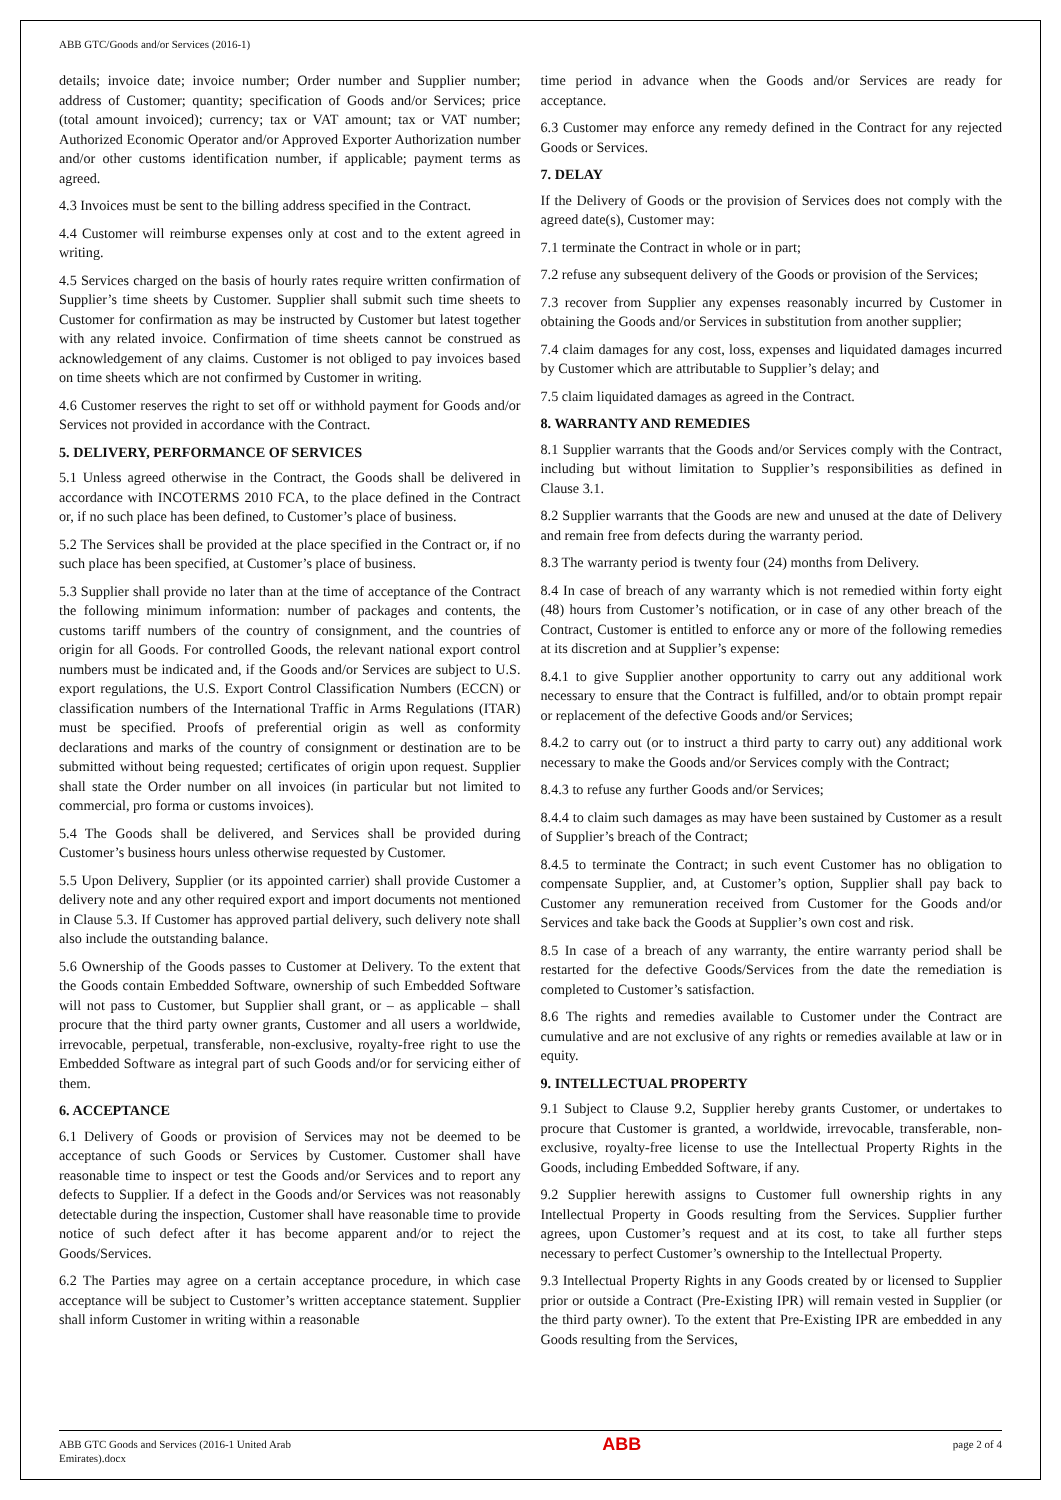ABB GTC/Goods and/or Services (2016-1)
details; invoice date; invoice number; Order number and Supplier number; address of Customer; quantity; specification of Goods and/or Services; price (total amount invoiced); currency; tax or VAT amount; tax or VAT number; Authorized Economic Operator and/or Approved Exporter Authorization number and/or other customs identification number, if applicable; payment terms as agreed.
4.3 Invoices must be sent to the billing address specified in the Contract.
4.4 Customer will reimburse expenses only at cost and to the extent agreed in writing.
4.5 Services charged on the basis of hourly rates require written confirmation of Supplier’s time sheets by Customer. Supplier shall submit such time sheets to Customer for confirmation as may be instructed by Customer but latest together with any related invoice. Confirmation of time sheets cannot be construed as acknowledgement of any claims. Customer is not obliged to pay invoices based on time sheets which are not confirmed by Customer in writing.
4.6 Customer reserves the right to set off or withhold payment for Goods and/or Services not provided in accordance with the Contract.
5. DELIVERY, PERFORMANCE OF SERVICES
5.1 Unless agreed otherwise in the Contract, the Goods shall be delivered in accordance with INCOTERMS 2010 FCA, to the place defined in the Contract or, if no such place has been defined, to Customer’s place of business.
5.2 The Services shall be provided at the place specified in the Contract or, if no such place has been specified, at Customer’s place of business.
5.3 Supplier shall provide no later than at the time of acceptance of the Contract the following minimum information: number of packages and contents, the customs tariff numbers of the country of consignment, and the countries of origin for all Goods. For controlled Goods, the relevant national export control numbers must be indicated and, if the Goods and/or Services are subject to U.S. export regulations, the U.S. Export Control Classification Numbers (ECCN) or classification numbers of the International Traffic in Arms Regulations (ITAR) must be specified. Proofs of preferential origin as well as conformity declarations and marks of the country of consignment or destination are to be submitted without being requested; certificates of origin upon request. Supplier shall state the Order number on all invoices (in particular but not limited to commercial, pro forma or customs invoices).
5.4 The Goods shall be delivered, and Services shall be provided during Customer’s business hours unless otherwise requested by Customer.
5.5 Upon Delivery, Supplier (or its appointed carrier) shall provide Customer a delivery note and any other required export and import documents not mentioned in Clause 5.3. If Customer has approved partial delivery, such delivery note shall also include the outstanding balance.
5.6 Ownership of the Goods passes to Customer at Delivery. To the extent that the Goods contain Embedded Software, ownership of such Embedded Software will not pass to Customer, but Supplier shall grant, or – as applicable – shall procure that the third party owner grants, Customer and all users a worldwide, irrevocable, perpetual, transferable, non-exclusive, royalty-free right to use the Embedded Software as integral part of such Goods and/or for servicing either of them.
6. ACCEPTANCE
6.1 Delivery of Goods or provision of Services may not be deemed to be acceptance of such Goods or Services by Customer. Customer shall have reasonable time to inspect or test the Goods and/or Services and to report any defects to Supplier. If a defect in the Goods and/or Services was not reasonably detectable during the inspection, Customer shall have reasonable time to provide notice of such defect after it has become apparent and/or to reject the Goods/Services.
6.2 The Parties may agree on a certain acceptance procedure, in which case acceptance will be subject to Customer’s written acceptance statement. Supplier shall inform Customer in writing within a reasonable
time period in advance when the Goods and/or Services are ready for acceptance.
6.3 Customer may enforce any remedy defined in the Contract for any rejected Goods or Services.
7. DELAY
If the Delivery of Goods or the provision of Services does not comply with the agreed date(s), Customer may:
7.1 terminate the Contract in whole or in part;
7.2 refuse any subsequent delivery of the Goods or provision of the Services;
7.3 recover from Supplier any expenses reasonably incurred by Customer in obtaining the Goods and/or Services in substitution from another supplier;
7.4 claim damages for any cost, loss, expenses and liquidated damages incurred by Customer which are attributable to Supplier’s delay; and
7.5 claim liquidated damages as agreed in the Contract.
8. WARRANTY AND REMEDIES
8.1 Supplier warrants that the Goods and/or Services comply with the Contract, including but without limitation to Supplier’s responsibilities as defined in Clause 3.1.
8.2 Supplier warrants that the Goods are new and unused at the date of Delivery and remain free from defects during the warranty period.
8.3 The warranty period is twenty four (24) months from Delivery.
8.4 In case of breach of any warranty which is not remedied within forty eight (48) hours from Customer’s notification, or in case of any other breach of the Contract, Customer is entitled to enforce any or more of the following remedies at its discretion and at Supplier’s expense:
8.4.1 to give Supplier another opportunity to carry out any additional work necessary to ensure that the Contract is fulfilled, and/or to obtain prompt repair or replacement of the defective Goods and/or Services;
8.4.2 to carry out (or to instruct a third party to carry out) any additional work necessary to make the Goods and/or Services comply with the Contract;
8.4.3 to refuse any further Goods and/or Services;
8.4.4 to claim such damages as may have been sustained by Customer as a result of Supplier’s breach of the Contract;
8.4.5 to terminate the Contract; in such event Customer has no obligation to compensate Supplier, and, at Customer’s option, Supplier shall pay back to Customer any remuneration received from Customer for the Goods and/or Services and take back the Goods at Supplier’s own cost and risk.
8.5 In case of a breach of any warranty, the entire warranty period shall be restarted for the defective Goods/Services from the date the remediation is completed to Customer’s satisfaction.
8.6 The rights and remedies available to Customer under the Contract are cumulative and are not exclusive of any rights or remedies available at law or in equity.
9. INTELLECTUAL PROPERTY
9.1 Subject to Clause 9.2, Supplier hereby grants Customer, or undertakes to procure that Customer is granted, a worldwide, irrevocable, transferable, non-exclusive, royalty-free license to use the Intellectual Property Rights in the Goods, including Embedded Software, if any.
9.2 Supplier herewith assigns to Customer full ownership rights in any Intellectual Property in Goods resulting from the Services. Supplier further agrees, upon Customer’s request and at its cost, to take all further steps necessary to perfect Customer’s ownership to the Intellectual Property.
9.3 Intellectual Property Rights in any Goods created by or licensed to Supplier prior or outside a Contract (Pre-Existing IPR) will remain vested in Supplier (or the third party owner). To the extent that Pre-Existing IPR are embedded in any Goods resulting from the Services,
ABB GTC Goods and Services (2016-1 United Arab
Emirates).docx ABB page 2 of 4